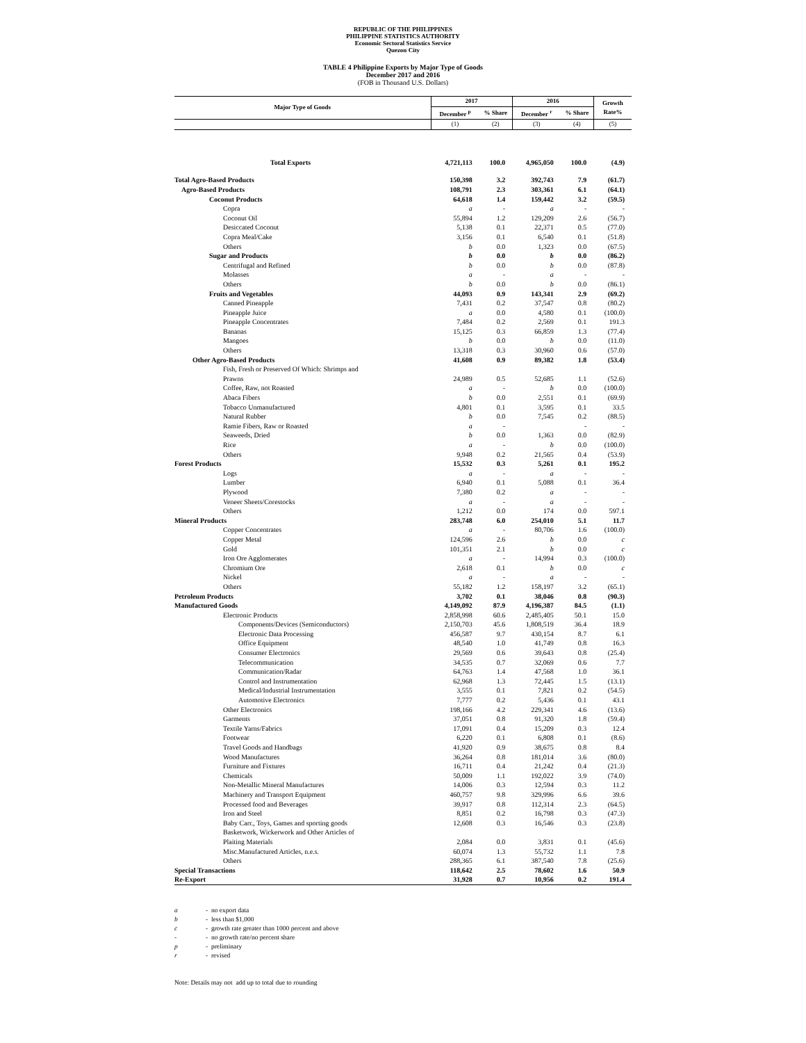REPUBLIC OF THE PHILIPPINES
PHILIPPINE STATISTICS AUTHORITY
Economic Sectoral Statistics Service
Quezon City
TABLE 4 Philippine Exports by Major Type of Goods
December 2017 and 2016
(FOB in Thousand U.S. Dollars)
| Major Type of Goods | 2017 | | 2016 | | Growth Rate% |
| --- | --- | --- | --- | --- | --- |
| | December <sup>p</sup> | % Share | December <sup>r</sup> | % Share | |
| | (1) | (2) | (3) | (4) | (5) |
| Total Exports | 4,721,113 | 100.0 | 4,965,050 | 100.0 | (4.9) |
| Total Agro-Based Products | 150,398 | 3.2 | 392,743 | 7.9 | (61.7) |
| Agro-Based Products | 108,791 | 2.3 | 303,361 | 6.1 | (64.1) |
| Coconut Products | 64,618 | 1.4 | 159,442 | 3.2 | (59.5) |
| Copra | a | - | a | - | - |
| Coconut Oil | 55,894 | 1.2 | 129,209 | 2.6 | (56.7) |
| Desiccated Coconut | 5,138 | 0.1 | 22,371 | 0.5 | (77.0) |
| Copra Meal/Cake | 3,156 | 0.1 | 6,540 | 0.1 | (51.8) |
| Others | b | 0.0 | 1,323 | 0.0 | (67.5) |
| Sugar and Products | b | 0.0 | b | 0.0 | (86.2) |
| Centrifugal and Refined | b | 0.0 | b | 0.0 | (87.8) |
| Molasses | a | - | a | - | - |
| Others | b | 0.0 | b | 0.0 | (86.1) |
| Fruits and Vegetables | 44,093 | 0.9 | 143,341 | 2.9 | (69.2) |
| Canned Pineapple | 7,431 | 0.2 | 37,547 | 0.8 | (80.2) |
| Pineapple Juice | a | 0.0 | 4,580 | 0.1 | (100.0) |
| Pineapple Concentrates | 7,484 | 0.2 | 2,569 | 0.1 | 191.3 |
| Bananas | 15,125 | 0.3 | 66,859 | 1.3 | (77.4) |
| Mangoes | b | 0.0 | b | 0.0 | (11.0) |
| Others | 13,318 | 0.3 | 30,960 | 0.6 | (57.0) |
| Other Agro-Based Products | 41,608 | 0.9 | 89,382 | 1.8 | (53.4) |
| Fish, Fresh or Preserved Of Which: Shrimps and Prawns | 24,989 | 0.5 | 52,685 | 1.1 | (52.6) |
| Coffee, Raw, not Roasted | a | - | b | 0.0 | (100.0) |
| Abaca Fibers | b | 0.0 | 2,551 | 0.1 | (69.9) |
| Tobacco Unmanufactured | 4,801 | 0.1 | 3,595 | 0.1 | 33.5 |
| Natural Rubber | b | 0.0 | 7,545 | 0.2 | (88.5) |
| Ramie Fibers, Raw or Roasted | a | - | | - | - |
| Seaweeds, Dried | b | 0.0 | 1,363 | 0.0 | (82.9) |
| Rice | a | - | b | 0.0 | (100.0) |
| Others | 9,948 | 0.2 | 21,565 | 0.4 | (53.9) |
| Forest Products | 15,532 | 0.3 | 5,261 | 0.1 | 195.2 |
| Logs | a | - | a | - | - |
| Lumber | 6,940 | 0.1 | 5,088 | 0.1 | 36.4 |
| Plywood | 7,380 | 0.2 | a | - | - |
| Veneer Sheets/Corestocks | a | - | a | - | - |
| Others | 1,212 | 0.0 | 174 | 0.0 | 597.1 |
| Mineral Products | 283,748 | 6.0 | 254,010 | 5.1 | 11.7 |
| Copper Concentrates | a | - | 80,706 | 1.6 | (100.0) |
| Copper Metal | 124,596 | 2.6 | b | 0.0 | c |
| Gold | 101,351 | 2.1 | b | 0.0 | c |
| Iron Ore Agglomerates | a | - | 14,994 | 0.3 | (100.0) |
| Chromium Ore | 2,618 | 0.1 | b | 0.0 | c |
| Nickel | a | - | a | - | - |
| Others | 55,182 | 1.2 | 158,197 | 3.2 | (65.1) |
| Petroleum Products | 3,702 | 0.1 | 38,046 | 0.8 | (90.3) |
| Manufactured Goods | 4,149,092 | 87.9 | 4,196,387 | 84.5 | (1.1) |
| Electronic Products | 2,858,998 | 60.6 | 2,485,405 | 50.1 | 15.0 |
| Components/Devices (Semiconductors) | 2,150,703 | 45.6 | 1,808,519 | 36.4 | 18.9 |
| Electronic Data Processing | 456,587 | 9.7 | 430,154 | 8.7 | 6.1 |
| Office Equipment | 48,540 | 1.0 | 41,749 | 0.8 | 16.3 |
| Consumer Electronics | 29,569 | 0.6 | 39,643 | 0.8 | (25.4) |
| Telecommunication | 34,535 | 0.7 | 32,069 | 0.6 | 7.7 |
| Communication/Radar | 64,763 | 1.4 | 47,568 | 1.0 | 36.1 |
| Control and Instrumentation | 62,968 | 1.3 | 72,445 | 1.5 | (13.1) |
| Medical/Industrial Instrumentation | 3,555 | 0.1 | 7,821 | 0.2 | (54.5) |
| Automotive Electronics | 7,777 | 0.2 | 5,436 | 0.1 | 43.1 |
| Other Electronics | 198,166 | 4.2 | 229,341 | 4.6 | (13.6) |
| Garments | 37,051 | 0.8 | 91,320 | 1.8 | (59.4) |
| Textile Yarns/Fabrics | 17,091 | 0.4 | 15,209 | 0.3 | 12.4 |
| Footwear | 6,220 | 0.1 | 6,808 | 0.1 | (8.6) |
| Travel Goods and Handbags | 41,920 | 0.9 | 38,675 | 0.8 | 8.4 |
| Wood Manufactures | 36,264 | 0.8 | 181,014 | 3.6 | (80.0) |
| Furniture and Fixtures | 16,711 | 0.4 | 21,242 | 0.4 | (21.3) |
| Chemicals | 50,009 | 1.1 | 192,022 | 3.9 | (74.0) |
| Non-Metallic Mineral Manufactures | 14,006 | 0.3 | 12,594 | 0.3 | 11.2 |
| Machinery and Transport Equipment | 460,757 | 9.8 | 329,996 | 6.6 | 39.6 |
| Processed food and Beverages | 39,917 | 0.8 | 112,314 | 2.3 | (64.5) |
| Iron and Steel | 8,851 | 0.2 | 16,798 | 0.3 | (47.3) |
| Baby Carr., Toys, Games and sporting goods | 12,608 | 0.3 | 16,546 | 0.3 | (23.8) |
| Basketwork, Wickerwork and Other Articles of Plaiting Materials | 2,084 | 0.0 | 3,831 | 0.1 | (45.6) |
| Misc.Manufactured Articles, n.e.s. | 60,074 | 1.3 | 55,732 | 1.1 | 7.8 |
| Others | 288,365 | 6.1 | 387,540 | 7.8 | (25.6) |
| Special Transactions | 118,642 | 2.5 | 78,602 | 1.6 | 50.9 |
| Re-Export | 31,928 | 0.7 | 10,956 | 0.2 | 191.4 |
a - no export data
b - less than $1,000
c - growth rate greater than 1000 percent and above
- - no growth rate/no percent share
p - preliminary
r - revised
Note: Details may not add up to total due to rounding